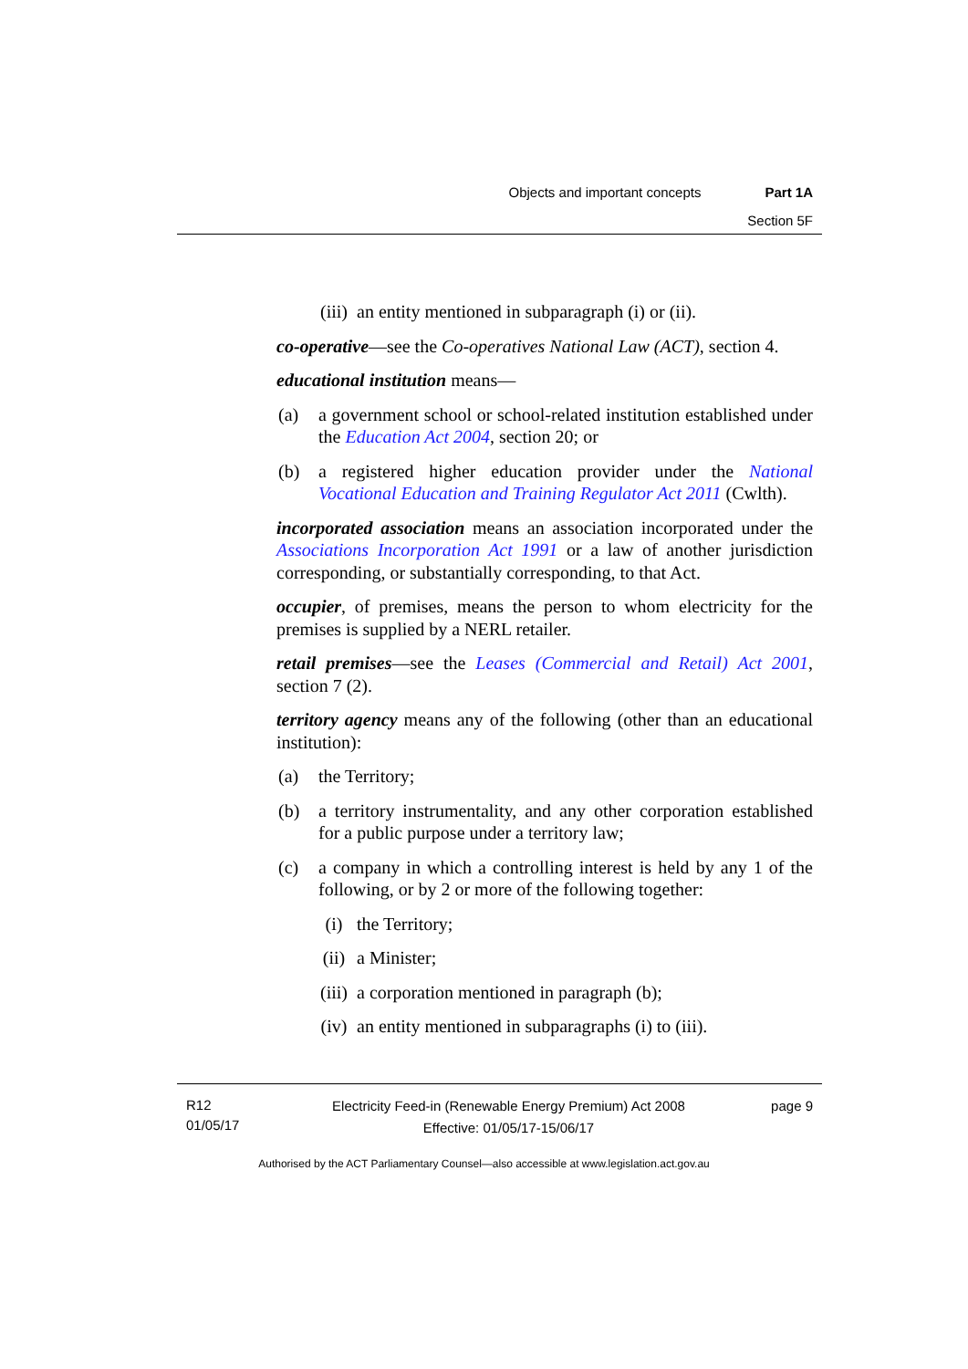Objects and important concepts Part 1A
Section 5F
(iii) an entity mentioned in subparagraph (i) or (ii).
co-operative—see the Co-operatives National Law (ACT), section 4.
educational institution means—
(a) a government school or school-related institution established under the Education Act 2004, section 20; or
(b) a registered higher education provider under the National Vocational Education and Training Regulator Act 2011 (Cwlth).
incorporated association means an association incorporated under the Associations Incorporation Act 1991 or a law of another jurisdiction corresponding, or substantially corresponding, to that Act.
occupier, of premises, means the person to whom electricity for the premises is supplied by a NERL retailer.
retail premises—see the Leases (Commercial and Retail) Act 2001, section 7 (2).
territory agency means any of the following (other than an educational institution):
(a) the Territory;
(b) a territory instrumentality, and any other corporation established for a public purpose under a territory law;
(c) a company in which a controlling interest is held by any 1 of the following, or by 2 or more of the following together:
(i) the Territory;
(ii) a Minister;
(iii) a corporation mentioned in paragraph (b);
(iv) an entity mentioned in subparagraphs (i) to (iii).
R12
01/05/17
Electricity Feed-in (Renewable Energy Premium) Act 2008
Effective: 01/05/17-15/06/17
page 9
Authorised by the ACT Parliamentary Counsel—also accessible at www.legislation.act.gov.au